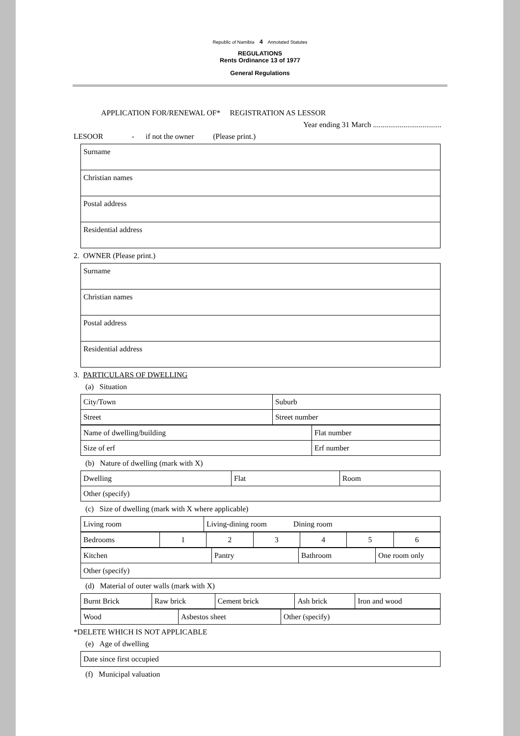Republic of Namibia 4 Annotated Statutes
REGULATIONS
Rents Ordinance 13 of 1977
General Regulations
APPLICATION FOR/RENEWAL OF* REGISTRATION AS LESSOR
Year ending 31 March ....................................
LESOOR - if not the owner (Please print.)
| Surname |
| Christian names |
| Postal address |
| Residential address |
2. OWNER (Please print.)
| Surname |
| Christian names |
| Postal address |
| Residential address |
3. PARTICULARS OF DWELLING
(a) Situation
| City/Town | Suburb |
| Street | Street number |
| Name of dwelling/building | Flat number |
| Size of erf | Erf number |
(b) Nature of dwelling (mark with X)
| Dwelling | Flat | Room |
| Other (specify) | | |
(c) Size of dwelling (mark with X where applicable)
| Living room | Living-dining room Dining room |
| Bedrooms | 1 | 2 | 3 | 4 | 5 | 6 |
| Kitchen | Pantry | Bathroom | One room only |
| Other (specify) | | | |
(d) Material of outer walls (mark with X)
| Burnt Brick | Raw brick | Cement brick | Ash brick | Iron and wood |
| Wood | Asbestos sheet | Other (specify) |
*DELETE WHICH IS NOT APPLICABLE
(e) Age of dwelling
| Date since first occupied |
(f) Municipal valuation